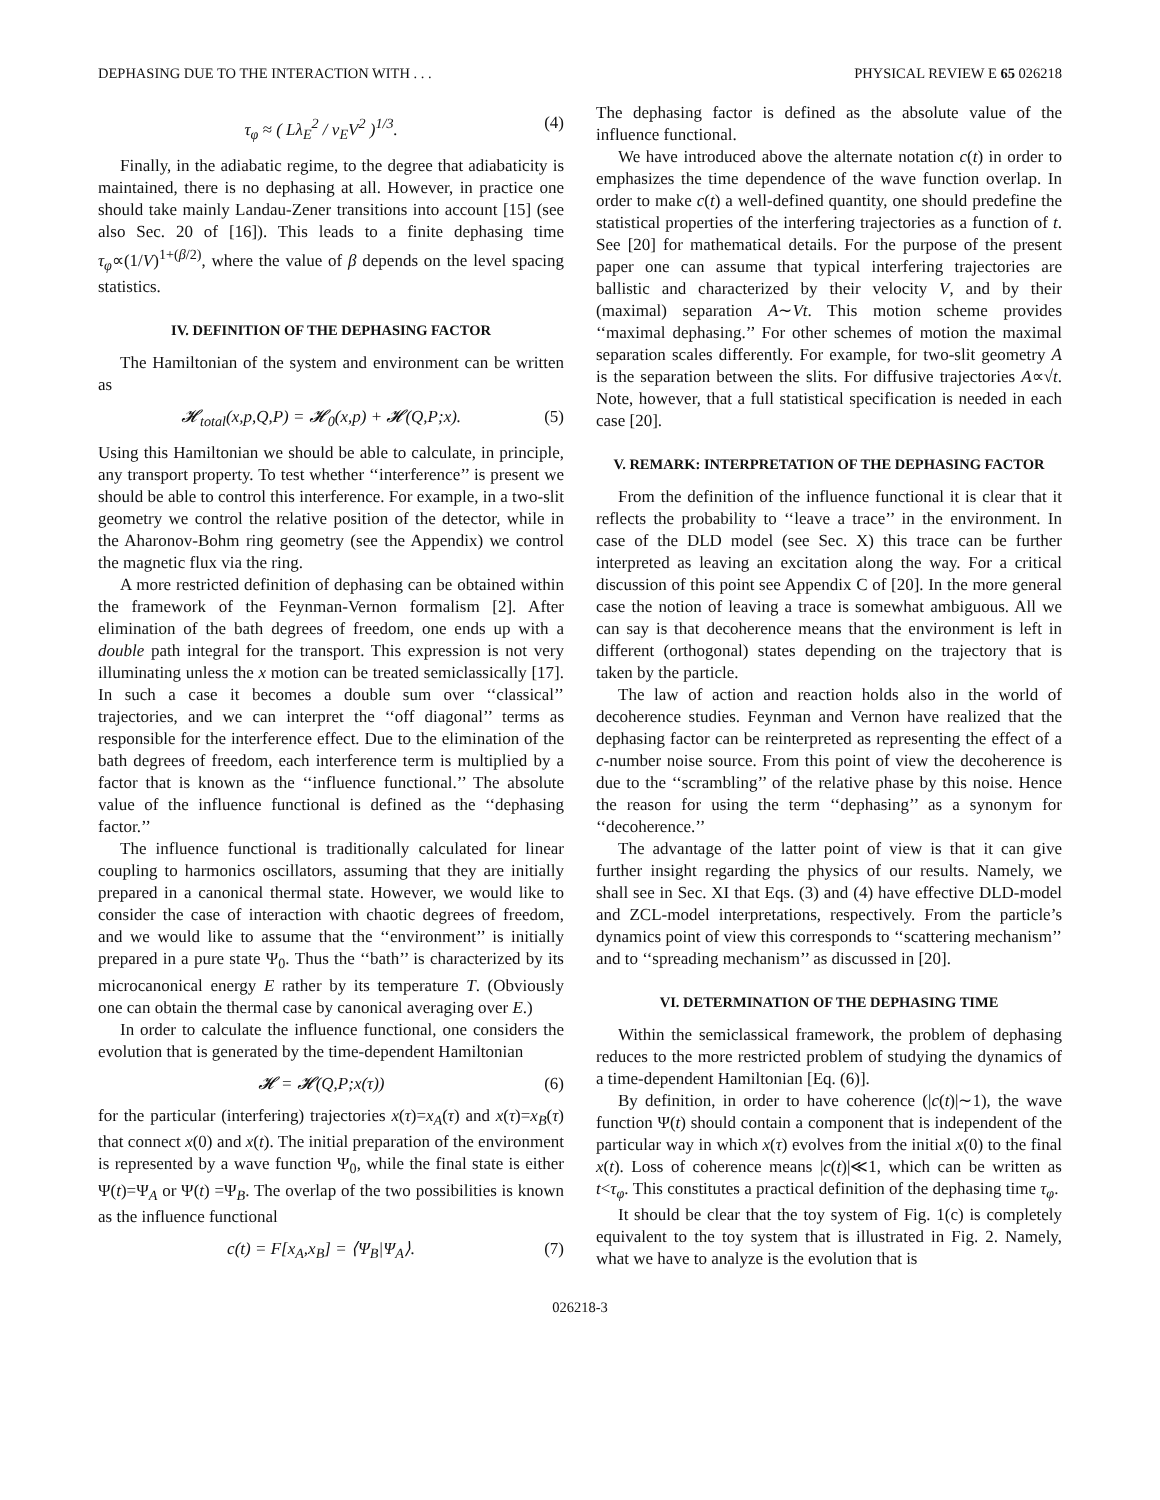DEPHASING DUE TO THE INTERACTION WITH . . . PHYSICAL REVIEW E 65 026218
τ<sub>φ</sub> ≈ ( Lλ<sub>E</sub><sup>2</sup> / v<sub>E</sub>V<sup>2</sup> )<sup>1/3</sup>. (4)
Finally, in the adiabatic regime, to the degree that adiabaticity is maintained, there is no dephasing at all. However, in practice one should take mainly Landau-Zener transitions into account [15] (see also Sec. 20 of [16]). This leads to a finite dephasing time τ<sub>φ</sub>∝(1/V)<sup>1+(β/2)</sup>, where the value of β depends on the level spacing statistics.
IV. DEFINITION OF THE DEPHASING FACTOR
The Hamiltonian of the system and environment can be written as
𝓗<sub>total</sub>(x,p,Q,P) = 𝓗<sub>0</sub>(x,p) + 𝓗(Q,P;x). (5)
Using this Hamiltonian we should be able to calculate, in principle, any transport property. To test whether ‘‘interference’’ is present we should be able to control this interference. For example, in a two-slit geometry we control the relative position of the detector, while in the Aharonov-Bohm ring geometry (see the Appendix) we control the magnetic flux via the ring.
A more restricted definition of dephasing can be obtained within the framework of the Feynman-Vernon formalism [2]. After elimination of the bath degrees of freedom, one ends up with a double path integral for the transport. This expression is not very illuminating unless the x motion can be treated semiclassically [17]. In such a case it becomes a double sum over ‘‘classical’’ trajectories, and we can interpret the ‘‘off diagonal’’ terms as responsible for the interference effect. Due to the elimination of the bath degrees of freedom, each interference term is multiplied by a factor that is known as the ‘‘influence functional.’’ The absolute value of the influence functional is defined as the ‘‘dephasing factor.’’
The influence functional is traditionally calculated for linear coupling to harmonics oscillators, assuming that they are initially prepared in a canonical thermal state. However, we would like to consider the case of interaction with chaotic degrees of freedom, and we would like to assume that the ‘‘environment’’ is initially prepared in a pure state Ψ<sub>0</sub>. Thus the ‘‘bath’’ is characterized by its microcanonical energy E rather by its temperature T. (Obviously one can obtain the thermal case by canonical averaging over E.)
In order to calculate the influence functional, one considers the evolution that is generated by the time-dependent Hamiltonian
𝓗 = 𝓗(Q,P;x(τ)) (6)
for the particular (interfering) trajectories x(τ)=x<sub>A</sub>(τ) and x(τ)=x<sub>B</sub>(τ) that connect x(0) and x(t). The initial preparation of the environment is represented by a wave function Ψ<sub>0</sub>, while the final state is either Ψ(t)=Ψ<sub>A</sub> or Ψ(t) =Ψ<sub>B</sub>. The overlap of the two possibilities is known as the influence functional
c(t) = F[x<sub>A</sub>,x<sub>B</sub>] = ⟨Ψ<sub>B</sub>|Ψ<sub>A</sub>⟩. (7)
The dephasing factor is defined as the absolute value of the influence functional.
We have introduced above the alternate notation c(t) in order to emphasizes the time dependence of the wave function overlap. In order to make c(t) a well-defined quantity, one should predefine the statistical properties of the interfering trajectories as a function of t. See [20] for mathematical details. For the purpose of the present paper one can assume that typical interfering trajectories are ballistic and characterized by their velocity V, and by their (maximal) separation A∼Vt. This motion scheme provides ‘‘maximal dephasing.’’ For other schemes of motion the maximal separation scales differently. For example, for two-slit geometry A is the separation between the slits. For diffusive trajectories A∝√t. Note, however, that a full statistical specification is needed in each case [20].
V. REMARK: INTERPRETATION OF THE DEPHASING FACTOR
From the definition of the influence functional it is clear that it reflects the probability to ‘‘leave a trace’’ in the environment. In case of the DLD model (see Sec. X) this trace can be further interpreted as leaving an excitation along the way. For a critical discussion of this point see Appendix C of [20]. In the more general case the notion of leaving a trace is somewhat ambiguous. All we can say is that decoherence means that the environment is left in different (orthogonal) states depending on the trajectory that is taken by the particle.
The law of action and reaction holds also in the world of decoherence studies. Feynman and Vernon have realized that the dephasing factor can be reinterpreted as representing the effect of a c-number noise source. From this point of view the decoherence is due to the ‘‘scrambling’’ of the relative phase by this noise. Hence the reason for using the term ‘‘dephasing’’ as a synonym for ‘‘decoherence.’’
The advantage of the latter point of view is that it can give further insight regarding the physics of our results. Namely, we shall see in Sec. XI that Eqs. (3) and (4) have effective DLD-model and ZCL-model interpretations, respectively. From the particle’s dynamics point of view this corresponds to ‘‘scattering mechanism’’ and to ‘‘spreading mechanism’’ as discussed in [20].
VI. DETERMINATION OF THE DEPHASING TIME
Within the semiclassical framework, the problem of dephasing reduces to the more restricted problem of studying the dynamics of a time-dependent Hamiltonian [Eq. (6)].
By definition, in order to have coherence (|c(t)|∼1), the wave function Ψ(t) should contain a component that is independent of the particular way in which x(τ) evolves from the initial x(0) to the final x(t). Loss of coherence means |c(t)|≪1, which can be written as t<τ<sub>φ</sub>. This constitutes a practical definition of the dephasing time τ<sub>φ</sub>.
It should be clear that the toy system of Fig. 1(c) is completely equivalent to the toy system that is illustrated in Fig. 2. Namely, what we have to analyze is the evolution that is
026218-3